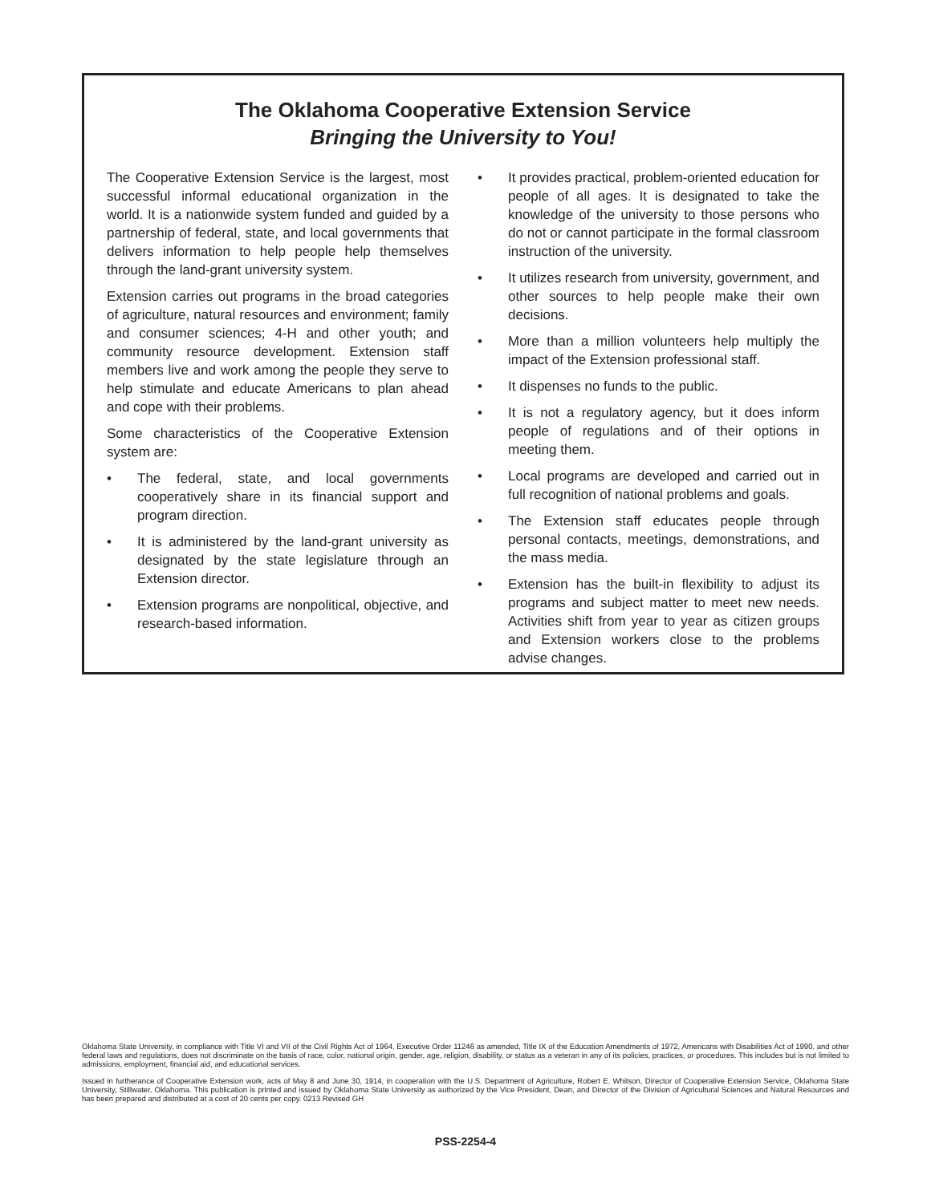The Oklahoma Cooperative Extension Service
Bringing the University to You!
The Cooperative Extension Service is the largest, most successful informal educational organization in the world. It is a nationwide system funded and guided by a partnership of federal, state, and local governments that delivers information to help people help themselves through the land-grant university system.
Extension carries out programs in the broad categories of agriculture, natural resources and environment; family and consumer sciences; 4-H and other youth; and community resource development. Extension staff members live and work among the people they serve to help stimulate and educate Americans to plan ahead and cope with their problems.
Some characteristics of the Cooperative Extension system are:
• The federal, state, and local governments cooperatively share in its financial support and program direction.
• It is administered by the land-grant university as designated by the state legislature through an Extension director.
• Extension programs are nonpolitical, objective, and research-based information.
• It provides practical, problem-oriented education for people of all ages. It is designated to take the knowledge of the university to those persons who do not or cannot participate in the formal classroom instruction of the university.
• It utilizes research from university, government, and other sources to help people make their own decisions.
• More than a million volunteers help multiply the impact of the Extension professional staff.
• It dispenses no funds to the public.
• It is not a regulatory agency, but it does inform people of regulations and of their options in meeting them.
• Local programs are developed and carried out in full recognition of national problems and goals.
• The Extension staff educates people through personal contacts, meetings, demonstrations, and the mass media.
• Extension has the built-in flexibility to adjust its programs and subject matter to meet new needs. Activities shift from year to year as citizen groups and Extension workers close to the problems advise changes.
Oklahoma State University, in compliance with Title VI and VII of the Civil Rights Act of 1964, Executive Order 11246 as amended, Title IX of the Education Amendments of 1972, Americans with Disabilities Act of 1990, and other federal laws and regulations, does not discriminate on the basis of race, color, national origin, gender, age, religion, disability, or status as a veteran in any of its policies, practices, or procedures. This includes but is not limited to admissions, employment, financial aid, and educational services.
Issued in furtherance of Cooperative Extension work, acts of May 8 and June 30, 1914, in cooperation with the U.S. Department of Agriculture, Robert E. Whitson, Director of Cooperative Extension Service, Oklahoma State University, Stillwater, Oklahoma. This publication is printed and issued by Oklahoma State University as authorized by the Vice President, Dean, and Director of the Division of Agricultural Sciences and Natural Resources and has been prepared and distributed at a cost of 20 cents per copy. 0213 Revised GH
PSS-2254-4